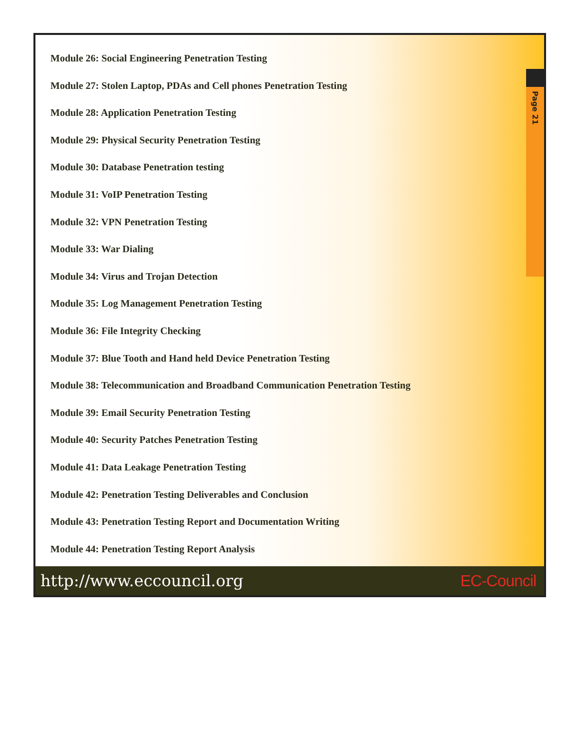Page 21
Module 26: Social Engineering Penetration Testing
Module 27: Stolen Laptop, PDAs and Cell phones Penetration Testing
Module 28: Application Penetration Testing
Module 29: Physical Security Penetration Testing
Module 30: Database Penetration testing
Module 31: VoIP Penetration Testing
Module 32: VPN Penetration Testing
Module 33: War Dialing
Module 34: Virus and Trojan Detection
Module 35: Log Management Penetration Testing
Module 36: File Integrity Checking
Module 37: Blue Tooth and Hand held Device Penetration Testing
Module 38: Telecommunication and Broadband Communication Penetration Testing
Module 39: Email Security Penetration Testing
Module 40: Security Patches Penetration Testing
Module 41: Data Leakage Penetration Testing
Module 42: Penetration Testing Deliverables and Conclusion
Module 43: Penetration Testing Report and Documentation Writing
Module 44: Penetration Testing Report Analysis
http://www.eccouncil.org EC-Council